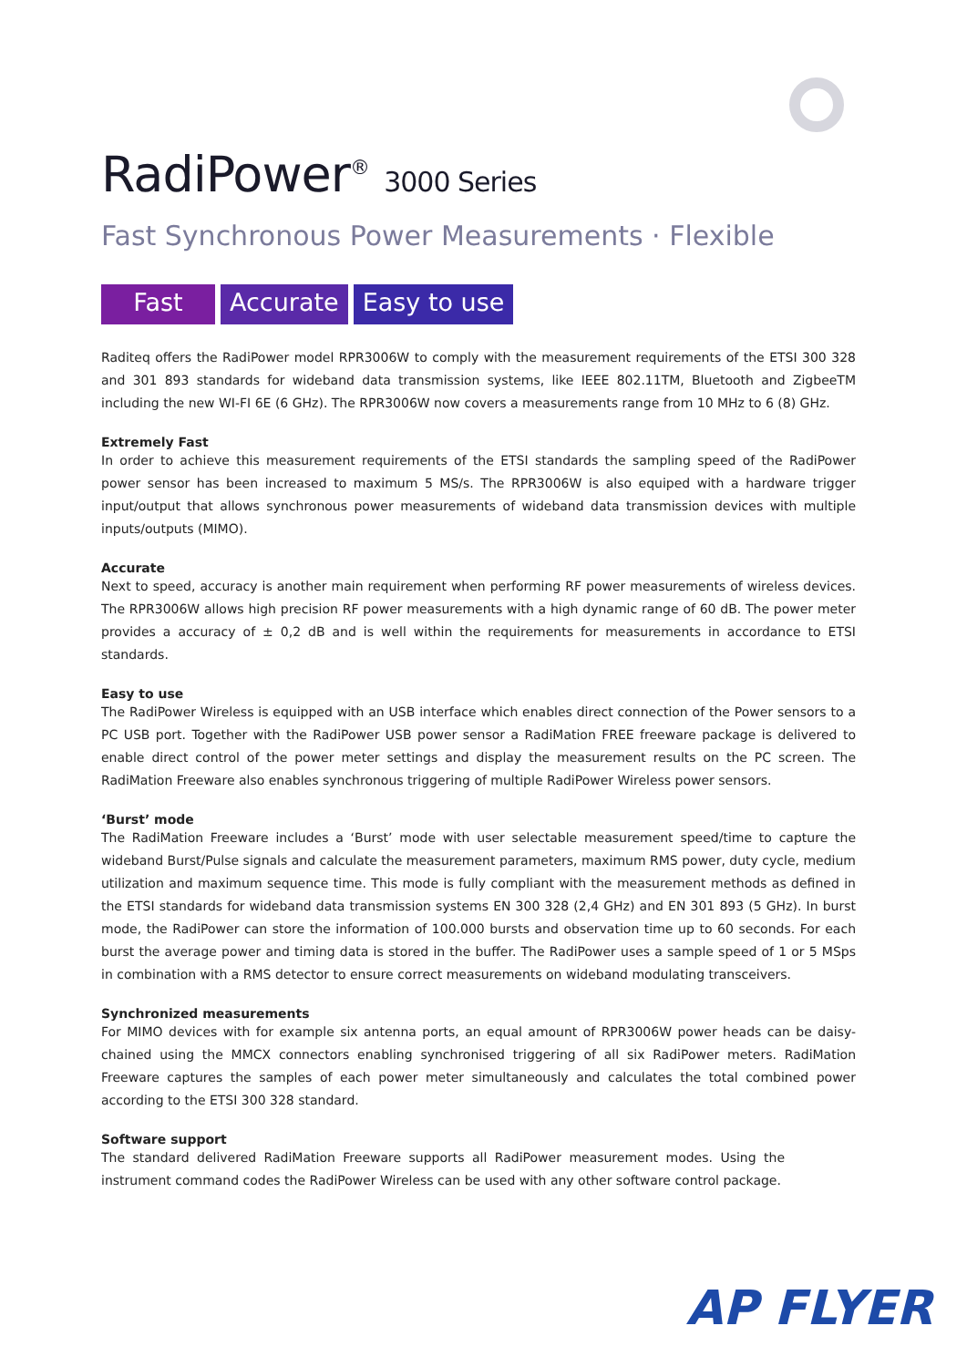RadiPower<sup>®</sup> 3000 Series
Fast Synchronous Power Measurements · Flexible
Fast Accurate Easy to use
Raditeq offers the RadiPower model RPR3006W to comply with the measurement requirements of the ETSI 300 328 and 301 893 standards for wideband data transmission systems, like IEEE 802.11TM, Bluetooth and ZigbeeTM including the new WI-FI 6E (6 GHz). The RPR3006W now covers a measurements range from 10 MHz to 6 (8) GHz.
Extremely Fast
In order to achieve this measurement requirements of the ETSI standards the sampling speed of the RadiPower power sensor has been increased to maximum 5 MS/s. The RPR3006W is also equiped with a hardware trigger input/output that allows synchronous power measurements of wideband data transmission devices with multiple inputs/outputs (MIMO).
Accurate
Next to speed, accuracy is another main requirement when performing RF power measurements of wireless devices. The RPR3006W allows high precision RF power measurements with a high dynamic range of 60 dB. The power meter provides a accuracy of ± 0,2 dB and is well within the requirements for measurements in accordance to ETSI standards.
Easy to use
The RadiPower Wireless is equipped with an USB interface which enables direct connection of the Power sensors to a PC USB port. Together with the RadiPower USB power sensor a RadiMation FREE freeware package is delivered to enable direct control of the power meter settings and display the measurement results on the PC screen. The RadiMation Freeware also enables synchronous triggering of multiple RadiPower Wireless power sensors.
‘Burst’ mode
The RadiMation Freeware includes a ‘Burst’ mode with user selectable measurement speed/time to capture the wideband Burst/Pulse signals and calculate the measurement parameters, maximum RMS power, duty cycle, medium utilization and maximum sequence time. This mode is fully compliant with the measurement methods as defined in the ETSI standards for wideband data transmission systems EN 300 328 (2,4 GHz) and EN 301 893 (5 GHz). In burst mode, the RadiPower can store the information of 100.000 bursts and observation time up to 60 seconds. For each burst the average power and timing data is stored in the buffer. The RadiPower uses a sample speed of 1 or 5 MSps in combination with a RMS detector to ensure correct measurements on wideband modulating transceivers.
Synchronized measurements
For MIMO devices with for example six antenna ports, an equal amount of RPR3006W power heads can be daisy-chained using the MMCX connectors enabling synchronised triggering of all six RadiPower meters. RadiMation Freeware captures the samples of each power meter simultaneously and calculates the total combined power according to the ETSI 300 328 standard.
Software support
The standard delivered RadiMation Freeware supports all RadiPower measurement modes. Using the instrument command codes the RadiPower Wireless can be used with any other software control package.
AP FLYER